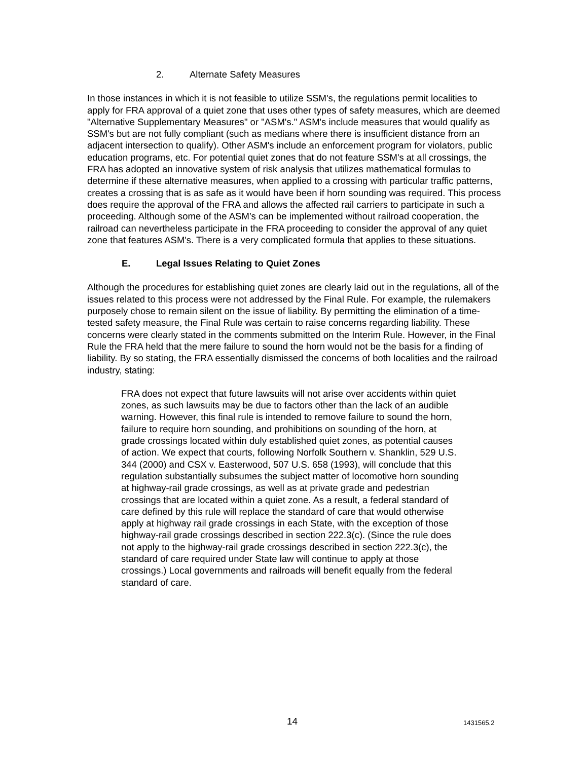2. Alternate Safety Measures
In those instances in which it is not feasible to utilize SSM's, the regulations permit localities to apply for FRA approval of a quiet zone that uses other types of safety measures, which are deemed "Alternative Supplementary Measures" or "ASM's." ASM's include measures that would qualify as SSM's but are not fully compliant (such as medians where there is insufficient distance from an adjacent intersection to qualify). Other ASM's include an enforcement program for violators, public education programs, etc. For potential quiet zones that do not feature SSM's at all crossings, the FRA has adopted an innovative system of risk analysis that utilizes mathematical formulas to determine if these alternative measures, when applied to a crossing with particular traffic patterns, creates a crossing that is as safe as it would have been if horn sounding was required. This process does require the approval of the FRA and allows the affected rail carriers to participate in such a proceeding. Although some of the ASM’s can be implemented without railroad cooperation, the railroad can nevertheless participate in the FRA proceeding to consider the approval of any quiet zone that features ASM's. There is a very complicated formula that applies to these situations.
E. Legal Issues Relating to Quiet Zones
Although the procedures for establishing quiet zones are clearly laid out in the regulations, all of the issues related to this process were not addressed by the Final Rule. For example, the rulemakers purposely chose to remain silent on the issue of liability. By permitting the elimination of a time-tested safety measure, the Final Rule was certain to raise concerns regarding liability. These concerns were clearly stated in the comments submitted on the Interim Rule. However, in the Final Rule the FRA held that the mere failure to sound the horn would not be the basis for a finding of liability. By so stating, the FRA essentially dismissed the concerns of both localities and the railroad industry, stating:
FRA does not expect that future lawsuits will not arise over accidents within quiet zones, as such lawsuits may be due to factors other than the lack of an audible warning. However, this final rule is intended to remove failure to sound the horn, failure to require horn sounding, and prohibitions on sounding of the horn, at grade crossings located within duly established quiet zones, as potential causes of action. We expect that courts, following Norfolk Southern v. Shanklin, 529 U.S. 344 (2000) and CSX v. Easterwood, 507 U.S. 658 (1993), will conclude that this regulation substantially subsumes the subject matter of locomotive horn sounding at highway-rail grade crossings, as well as at private grade and pedestrian crossings that are located within a quiet zone. As a result, a federal standard of care defined by this rule will replace the standard of care that would otherwise apply at highway rail grade crossings in each State, with the exception of those highway-rail grade crossings described in section 222.3(c). (Since the rule does not apply to the highway-rail grade crossings described in section 222.3(c), the standard of care required under State law will continue to apply at those crossings.) Local governments and railroads will benefit equally from the federal standard of care.
14 1431565.2